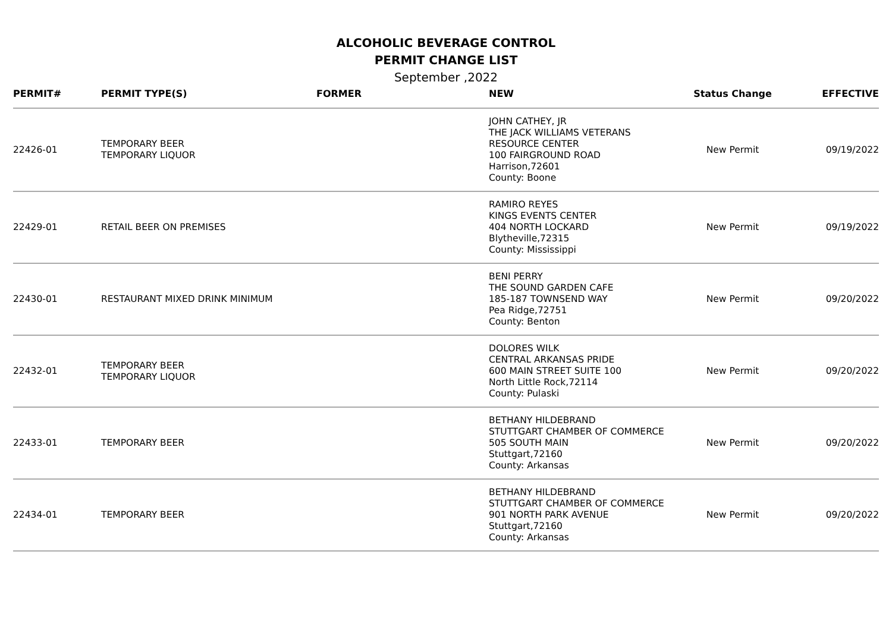ALCOHOLIC BEVERAGE CONTROL
PERMIT CHANGE LIST
September ,2022
| PERMIT# | PERMIT TYPE(S) | FORMER | NEW | Status Change | EFFECTIVE |
| --- | --- | --- | --- | --- | --- |
| 22426-01 | TEMPORARY BEER TEMPORARY LIQUOR | | JOHN CATHEY, JR THE JACK WILLIAMS VETERANS RESOURCE CENTER 100 FAIRGROUND ROAD Harrison,72601 County: Boone | New Permit | 09/19/2022 |
| 22429-01 | RETAIL BEER ON PREMISES | | RAMIRO REYES KINGS EVENTS CENTER 404 NORTH LOCKARD Blytheville,72315 County: Mississippi | New Permit | 09/19/2022 |
| 22430-01 | RESTAURANT MIXED DRINK MINIMUM | | BENI PERRY THE SOUND GARDEN CAFE 185-187 TOWNSEND WAY Pea Ridge,72751 County: Benton | New Permit | 09/20/2022 |
| 22432-01 | TEMPORARY BEER TEMPORARY LIQUOR | | DOLORES WILK CENTRAL ARKANSAS PRIDE 600 MAIN STREET SUITE 100 North Little Rock,72114 County: Pulaski | New Permit | 09/20/2022 |
| 22433-01 | TEMPORARY BEER | | BETHANY HILDEBRAND STUTTGART CHAMBER OF COMMERCE 505 SOUTH MAIN Stuttgart,72160 County: Arkansas | New Permit | 09/20/2022 |
| 22434-01 | TEMPORARY BEER | | BETHANY HILDEBRAND STUTTGART CHAMBER OF COMMERCE 901 NORTH PARK AVENUE Stuttgart,72160 County: Arkansas | New Permit | 09/20/2022 |